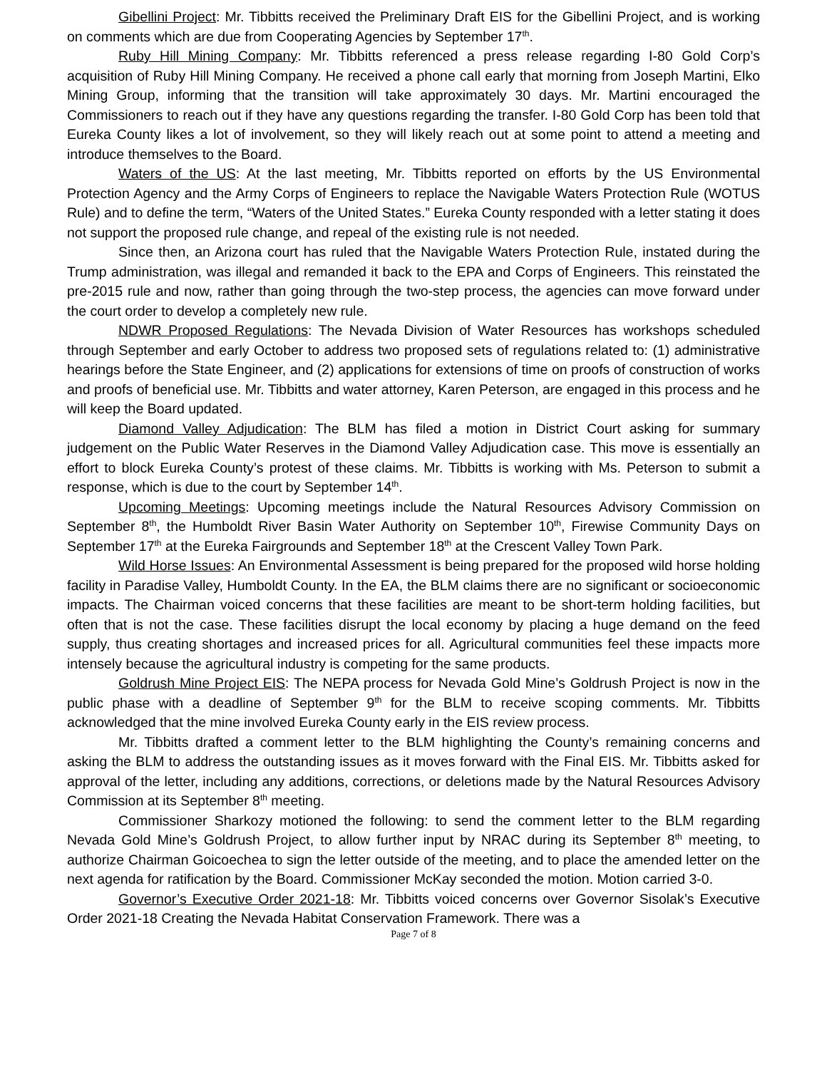Gibellini Project: Mr. Tibbitts received the Preliminary Draft EIS for the Gibellini Project, and is working on comments which are due from Cooperating Agencies by September 17<sup>th</sup>.
Ruby Hill Mining Company: Mr. Tibbitts referenced a press release regarding I-80 Gold Corp’s acquisition of Ruby Hill Mining Company. He received a phone call early that morning from Joseph Martini, Elko Mining Group, informing that the transition will take approximately 30 days. Mr. Martini encouraged the Commissioners to reach out if they have any questions regarding the transfer. I-80 Gold Corp has been told that Eureka County likes a lot of involvement, so they will likely reach out at some point to attend a meeting and introduce themselves to the Board.
Waters of the US: At the last meeting, Mr. Tibbitts reported on efforts by the US Environmental Protection Agency and the Army Corps of Engineers to replace the Navigable Waters Protection Rule (WOTUS Rule) and to define the term, “Waters of the United States.” Eureka County responded with a letter stating it does not support the proposed rule change, and repeal of the existing rule is not needed.
Since then, an Arizona court has ruled that the Navigable Waters Protection Rule, instated during the Trump administration, was illegal and remanded it back to the EPA and Corps of Engineers. This reinstated the pre-2015 rule and now, rather than going through the two-step process, the agencies can move forward under the court order to develop a completely new rule.
NDWR Proposed Regulations: The Nevada Division of Water Resources has workshops scheduled through September and early October to address two proposed sets of regulations related to: (1) administrative hearings before the State Engineer, and (2) applications for extensions of time on proofs of construction of works and proofs of beneficial use. Mr. Tibbitts and water attorney, Karen Peterson, are engaged in this process and he will keep the Board updated.
Diamond Valley Adjudication: The BLM has filed a motion in District Court asking for summary judgement on the Public Water Reserves in the Diamond Valley Adjudication case. This move is essentially an effort to block Eureka County’s protest of these claims. Mr. Tibbitts is working with Ms. Peterson to submit a response, which is due to the court by September 14<sup>th</sup>.
Upcoming Meetings: Upcoming meetings include the Natural Resources Advisory Commission on September 8<sup>th</sup>, the Humboldt River Basin Water Authority on September 10<sup>th</sup>, Firewise Community Days on September 17<sup>th</sup> at the Eureka Fairgrounds and September 18<sup>th</sup> at the Crescent Valley Town Park.
Wild Horse Issues: An Environmental Assessment is being prepared for the proposed wild horse holding facility in Paradise Valley, Humboldt County. In the EA, the BLM claims there are no significant or socioeconomic impacts. The Chairman voiced concerns that these facilities are meant to be short-term holding facilities, but often that is not the case. These facilities disrupt the local economy by placing a huge demand on the feed supply, thus creating shortages and increased prices for all. Agricultural communities feel these impacts more intensely because the agricultural industry is competing for the same products.
Goldrush Mine Project EIS: The NEPA process for Nevada Gold Mine’s Goldrush Project is now in the public phase with a deadline of September 9<sup>th</sup> for the BLM to receive scoping comments. Mr. Tibbitts acknowledged that the mine involved Eureka County early in the EIS review process.
Mr. Tibbitts drafted a comment letter to the BLM highlighting the County’s remaining concerns and asking the BLM to address the outstanding issues as it moves forward with the Final EIS. Mr. Tibbitts asked for approval of the letter, including any additions, corrections, or deletions made by the Natural Resources Advisory Commission at its September 8<sup>th</sup> meeting.
Commissioner Sharkozy motioned the following: to send the comment letter to the BLM regarding Nevada Gold Mine’s Goldrush Project, to allow further input by NRAC during its September 8<sup>th</sup> meeting, to authorize Chairman Goicoechea to sign the letter outside of the meeting, and to place the amended letter on the next agenda for ratification by the Board. Commissioner McKay seconded the motion. Motion carried 3-0.
Governor’s Executive Order 2021-18: Mr. Tibbitts voiced concerns over Governor Sisolak’s Executive Order 2021-18 Creating the Nevada Habitat Conservation Framework. There was a
Page 7 of 8